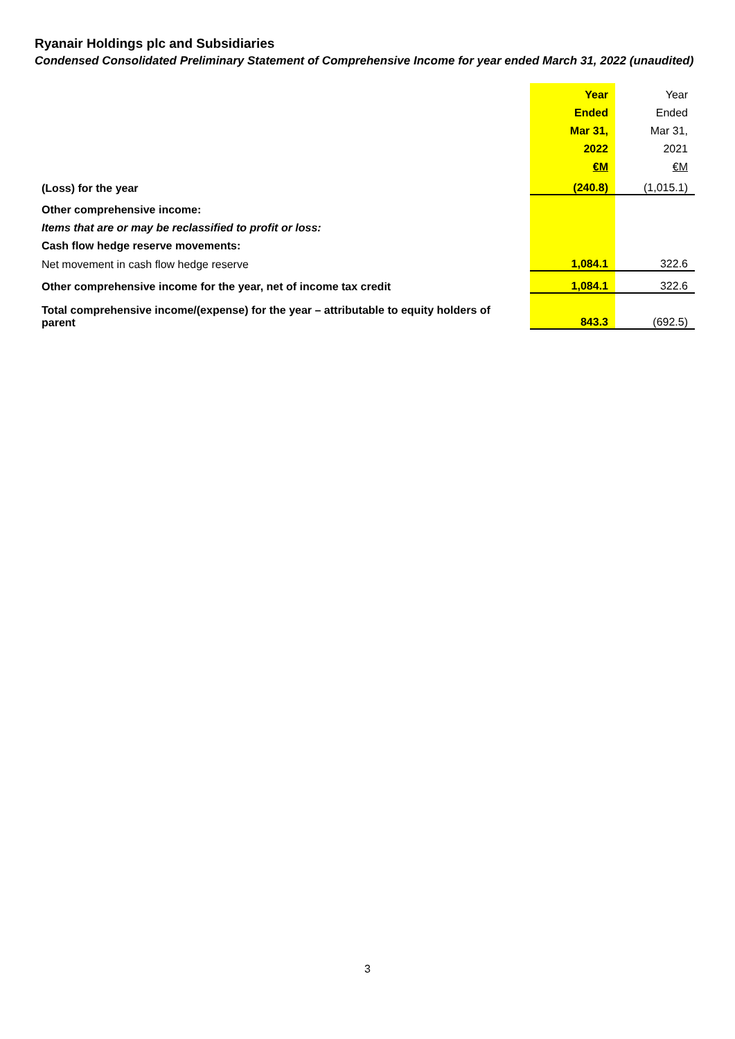Ryanair Holdings plc and Subsidiaries
Condensed Consolidated Preliminary Statement of Comprehensive Income for year ended March 31, 2022 (unaudited)
| | Year | Year |
| | Ended | Ended |
| | Mar 31, | Mar 31, |
| | 2022 | 2021 |
| | €M | €M |
| (Loss) for the year | (240.8) | (1,015.1) |
| Other comprehensive income: | | |
| Items that are or may be reclassified to profit or loss: | | |
| Cash flow hedge reserve movements: | | |
| Net movement in cash flow hedge reserve | 1,084.1 | 322.6 |
| Other comprehensive income for the year, net of income tax credit | 1,084.1 | 322.6 |
| Total comprehensive income/(expense) for the year – attributable to equity holders of parent | 843.3 | (692.5) |
3